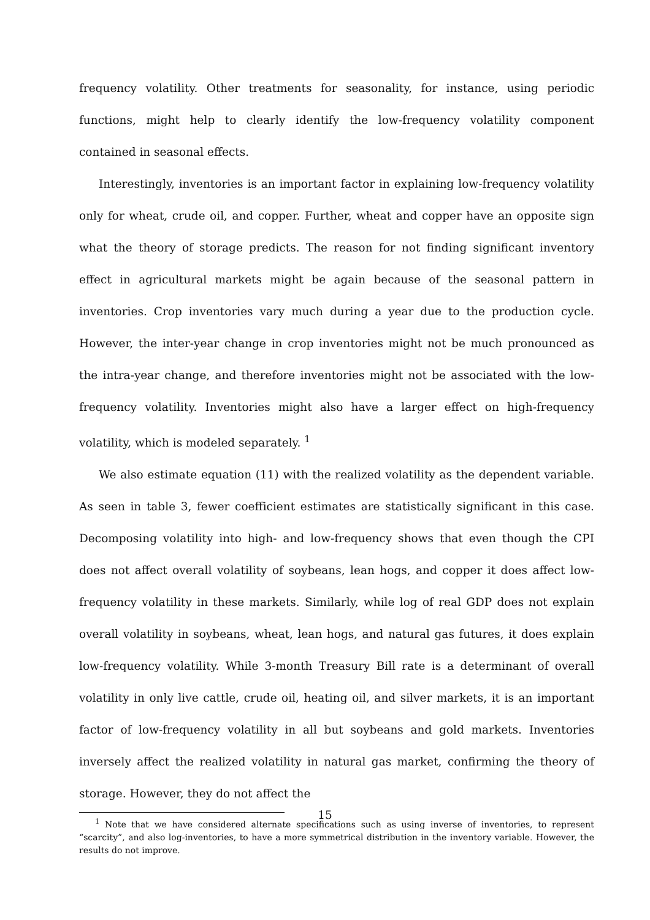frequency volatility. Other treatments for seasonality, for instance, using periodic functions, might help to clearly identify the low-frequency volatility component contained in seasonal effects.
Interestingly, inventories is an important factor in explaining low-frequency volatility only for wheat, crude oil, and copper. Further, wheat and copper have an opposite sign what the theory of storage predicts. The reason for not finding significant inventory effect in agricultural markets might be again because of the seasonal pattern in inventories. Crop inventories vary much during a year due to the production cycle. However, the inter-year change in crop inventories might not be much pronounced as the intra-year change, and therefore inventories might not be associated with the low-frequency volatility. Inventories might also have a larger effect on high-frequency volatility, which is modeled separately. <sup>1</sup>
We also estimate equation (11) with the realized volatility as the dependent variable. As seen in table 3, fewer coefficient estimates are statistically significant in this case. Decomposing volatility into high- and low-frequency shows that even though the CPI does not affect overall volatility of soybeans, lean hogs, and copper it does affect low-frequency volatility in these markets. Similarly, while log of real GDP does not explain overall volatility in soybeans, wheat, lean hogs, and natural gas futures, it does explain low-frequency volatility. While 3-month Treasury Bill rate is a determinant of overall volatility in only live cattle, crude oil, heating oil, and silver markets, it is an important factor of low-frequency volatility in all but soybeans and gold markets. Inventories inversely affect the realized volatility in natural gas market, confirming the theory of storage. However, they do not affect the
<sup>1</sup> Note that we have considered alternate specifications such as using inverse of inventories, to represent “scarcity”, and also log-inventories, to have a more symmetrical distribution in the inventory variable. However, the results do not improve.
15